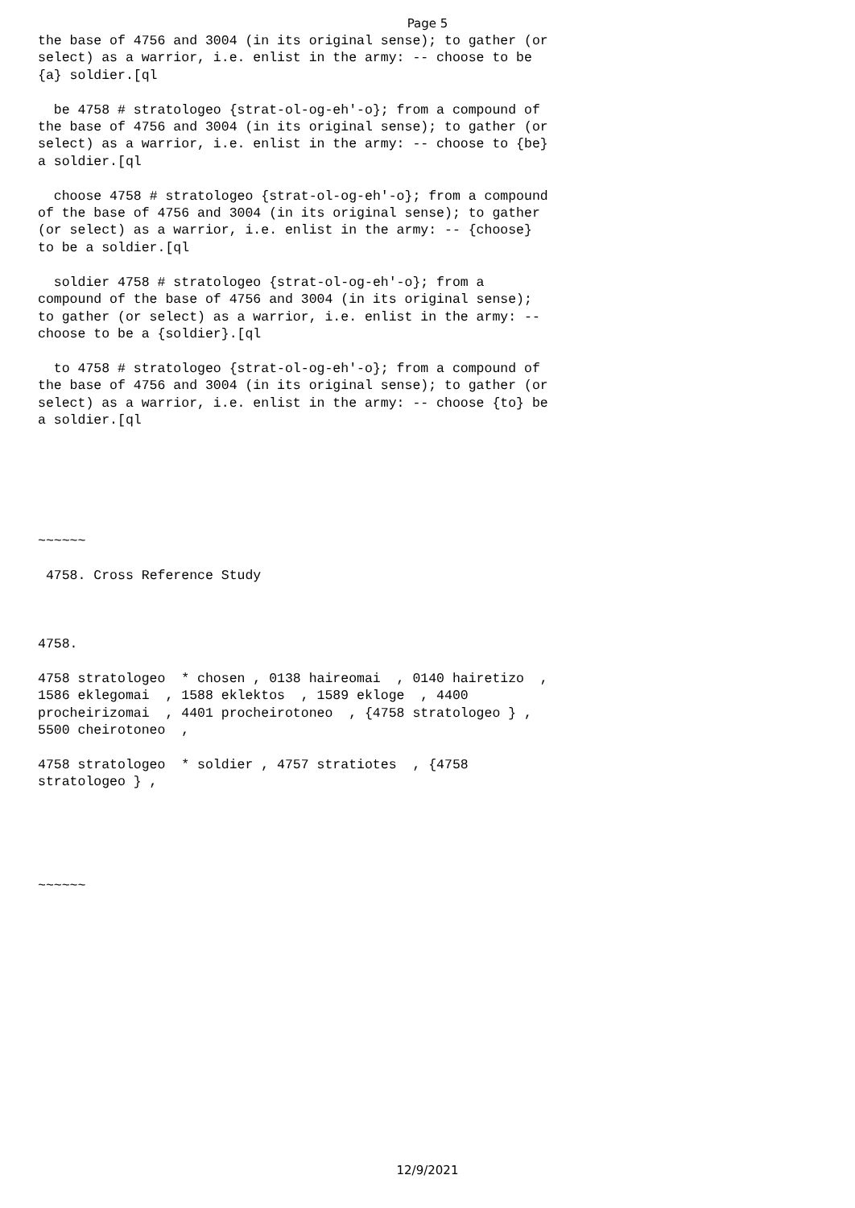Page 5
the base of 4756 and 3004 (in its original sense); to gather (or
select) as a warrior, i.e. enlist in the army: -- choose to be
{a} soldier.[ql

  be 4758 # stratologeo {strat-ol-og-eh'-o}; from a compound of
the base of 4756 and 3004 (in its original sense); to gather (or
select) as a warrior, i.e. enlist in the army: -- choose to {be}
a soldier.[ql

  choose 4758 # stratologeo {strat-ol-og-eh'-o}; from a compound
of the base of 4756 and 3004 (in its original sense); to gather
(or select) as a warrior, i.e. enlist in the army: -- {choose}
to be a soldier.[ql

  soldier 4758 # stratologeo {strat-ol-og-eh'-o}; from a
compound of the base of 4756 and 3004 (in its original sense);
to gather (or select) as a warrior, i.e. enlist in the army: --
choose to be a {soldier}.[ql

  to 4758 # stratologeo {strat-ol-og-eh'-o}; from a compound of
the base of 4756 and 3004 (in its original sense); to gather (or
select) as a warrior, i.e. enlist in the army: -- choose {to} be
a soldier.[ql






~~~~~~

 4758. Cross Reference Study



4758.

4758 stratologeo  * chosen , 0138 haireomai  , 0140 hairetizo  ,
1586 eklegomai  , 1588 eklektos  , 1589 ekloge  , 4400
procheirizomai  , 4401 procheirotoneo  , {4758 stratologeo } ,
5500 cheirotoneo  ,

4758 stratologeo  * soldier , 4757 stratiotes  , {4758
stratologeo } ,





~~~~~~
12/9/2021